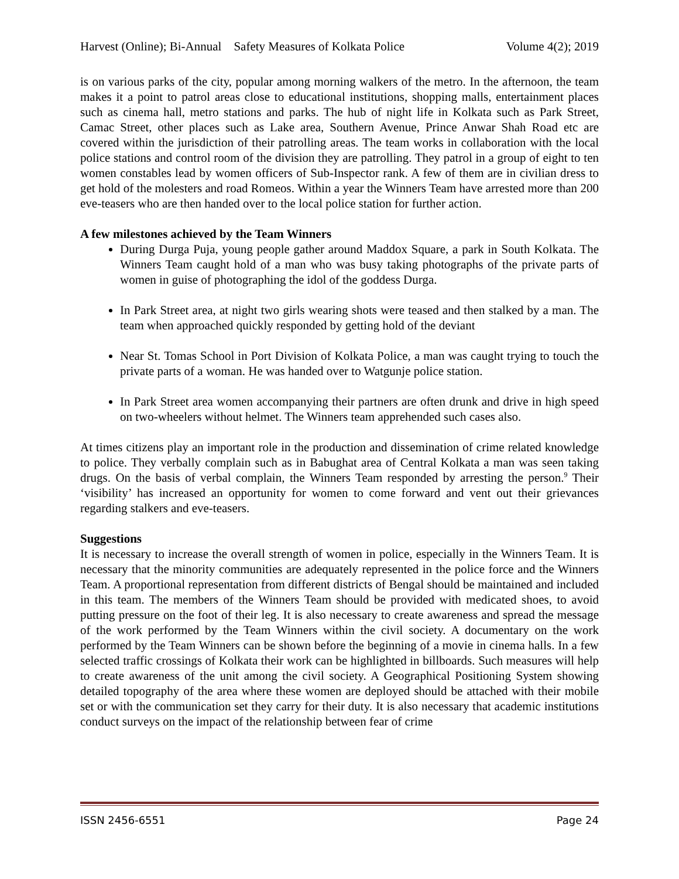Harvest (Online); Bi-Annual Safety Measures of Kolkata Police Volume 4(2); 2019
is on various parks of the city, popular among morning walkers of the metro. In the afternoon, the team makes it a point to patrol areas close to educational institutions, shopping malls, entertainment places such as cinema hall, metro stations and parks. The hub of night life in Kolkata such as Park Street, Camac Street, other places such as Lake area, Southern Avenue, Prince Anwar Shah Road etc are covered within the jurisdiction of their patrolling areas. The team works in collaboration with the local police stations and control room of the division they are patrolling. They patrol in a group of eight to ten women constables lead by women officers of Sub-Inspector rank. A few of them are in civilian dress to get hold of the molesters and road Romeos. Within a year the Winners Team have arrested more than 200 eve-teasers who are then handed over to the local police station for further action.
A few milestones achieved by the Team Winners
During Durga Puja, young people gather around Maddox Square, a park in South Kolkata. The Winners Team caught hold of a man who was busy taking photographs of the private parts of women in guise of photographing the idol of the goddess Durga.
In Park Street area, at night two girls wearing shots were teased and then stalked by a man. The team when approached quickly responded by getting hold of the deviant
Near St. Tomas School in Port Division of Kolkata Police, a man was caught trying to touch the private parts of a woman. He was handed over to Watgunje police station.
In Park Street area women accompanying their partners are often drunk and drive in high speed on two-wheelers without helmet. The Winners team apprehended such cases also.
At times citizens play an important role in the production and dissemination of crime related knowledge to police. They verbally complain such as in Babughat area of Central Kolkata a man was seen taking drugs. On the basis of verbal complain, the Winners Team responded by arresting the person.<sup>9</sup> Their ‘visibility’ has increased an opportunity for women to come forward and vent out their grievances regarding stalkers and eve-teasers.
Suggestions
It is necessary to increase the overall strength of women in police, especially in the Winners Team. It is necessary that the minority communities are adequately represented in the police force and the Winners Team. A proportional representation from different districts of Bengal should be maintained and included in this team. The members of the Winners Team should be provided with medicated shoes, to avoid putting pressure on the foot of their leg. It is also necessary to create awareness and spread the message of the work performed by the Team Winners within the civil society. A documentary on the work performed by the Team Winners can be shown before the beginning of a movie in cinema halls. In a few selected traffic crossings of Kolkata their work can be highlighted in billboards. Such measures will help to create awareness of the unit among the civil society. A Geographical Positioning System showing detailed topography of the area where these women are deployed should be attached with their mobile set or with the communication set they carry for their duty. It is also necessary that academic institutions conduct surveys on the impact of the relationship between fear of crime
ISSN 2456-6551 Page 24